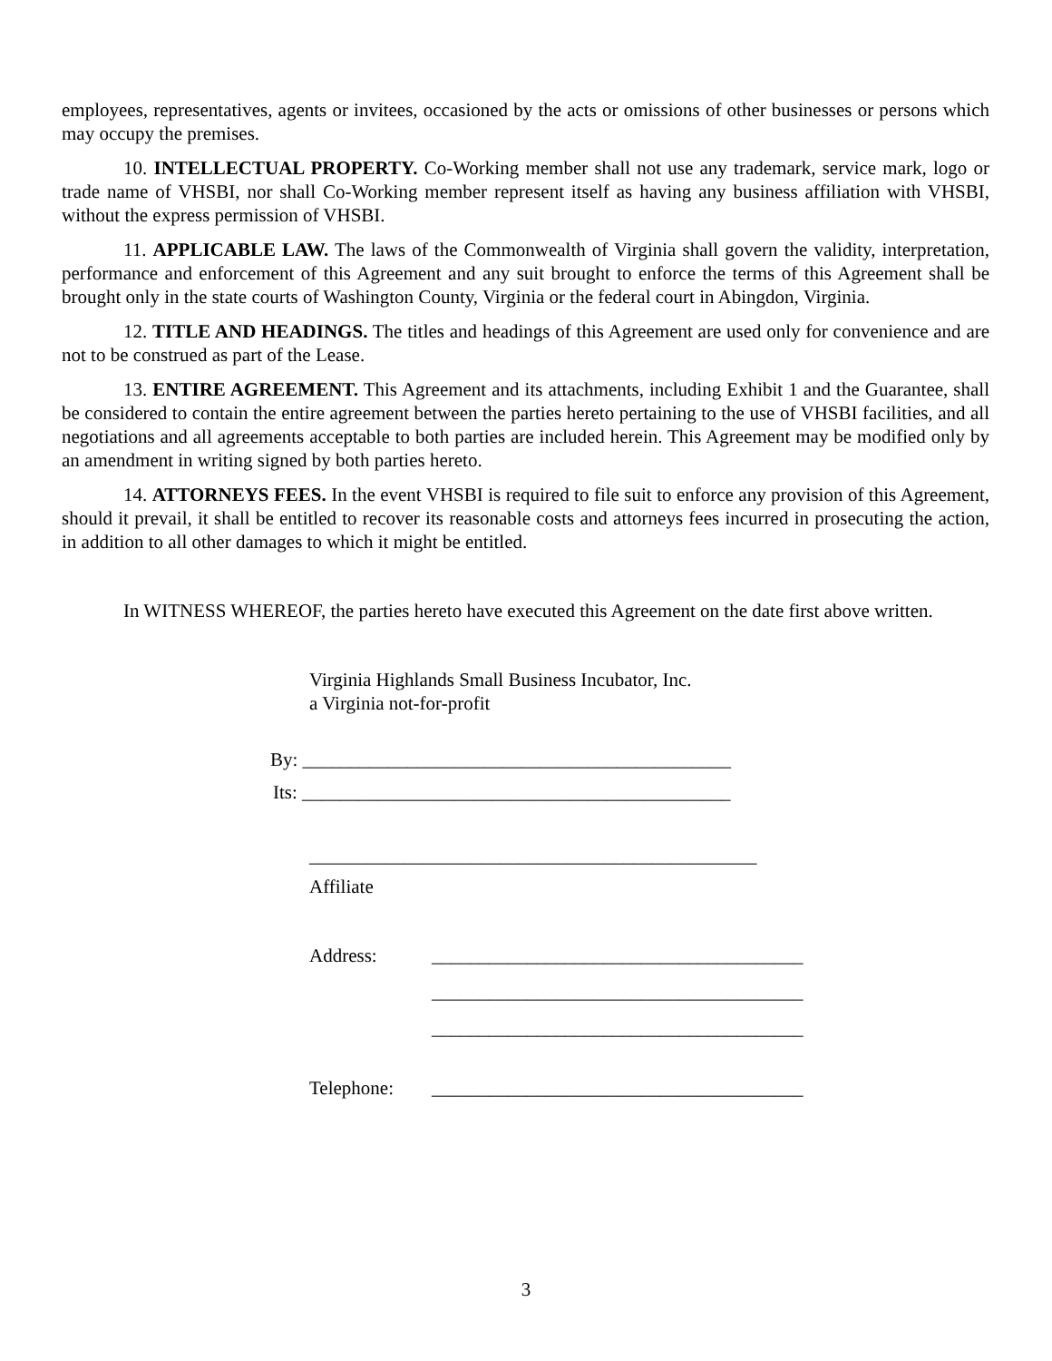employees, representatives, agents or invitees, occasioned by the acts or omissions of other businesses or persons which may occupy the premises.
10. INTELLECTUAL PROPERTY. Co-Working member shall not use any trademark, service mark, logo or trade name of VHSBI, nor shall Co-Working member represent itself as having any business affiliation with VHSBI, without the express permission of VHSBI.
11. APPLICABLE LAW. The laws of the Commonwealth of Virginia shall govern the validity, interpretation, performance and enforcement of this Agreement and any suit brought to enforce the terms of this Agreement shall be brought only in the state courts of Washington County, Virginia or the federal court in Abingdon, Virginia.
12. TITLE AND HEADINGS. The titles and headings of this Agreement are used only for convenience and are not to be construed as part of the Lease.
13. ENTIRE AGREEMENT. This Agreement and its attachments, including Exhibit 1 and the Guarantee, shall be considered to contain the entire agreement between the parties hereto pertaining to the use of VHSBI facilities, and all negotiations and all agreements acceptable to both parties are included herein. This Agreement may be modified only by an amendment in writing signed by both parties hereto.
14. ATTORNEYS FEES. In the event VHSBI is required to file suit to enforce any provision of this Agreement, should it prevail, it shall be entitled to recover its reasonable costs and attorneys fees incurred in prosecuting the action, in addition to all other damages to which it might be entitled.
In WITNESS WHEREOF, the parties hereto have executed this Agreement on the date first above written.
Virginia Highlands Small Business Incubator, Inc.
a Virginia not-for-profit
By: _____________________________________________
Its: _____________________________________________
_______________________________________________
Affiliate
Address: _______________________________________
_______________________________________
_______________________________________
Telephone: _______________________________________
3